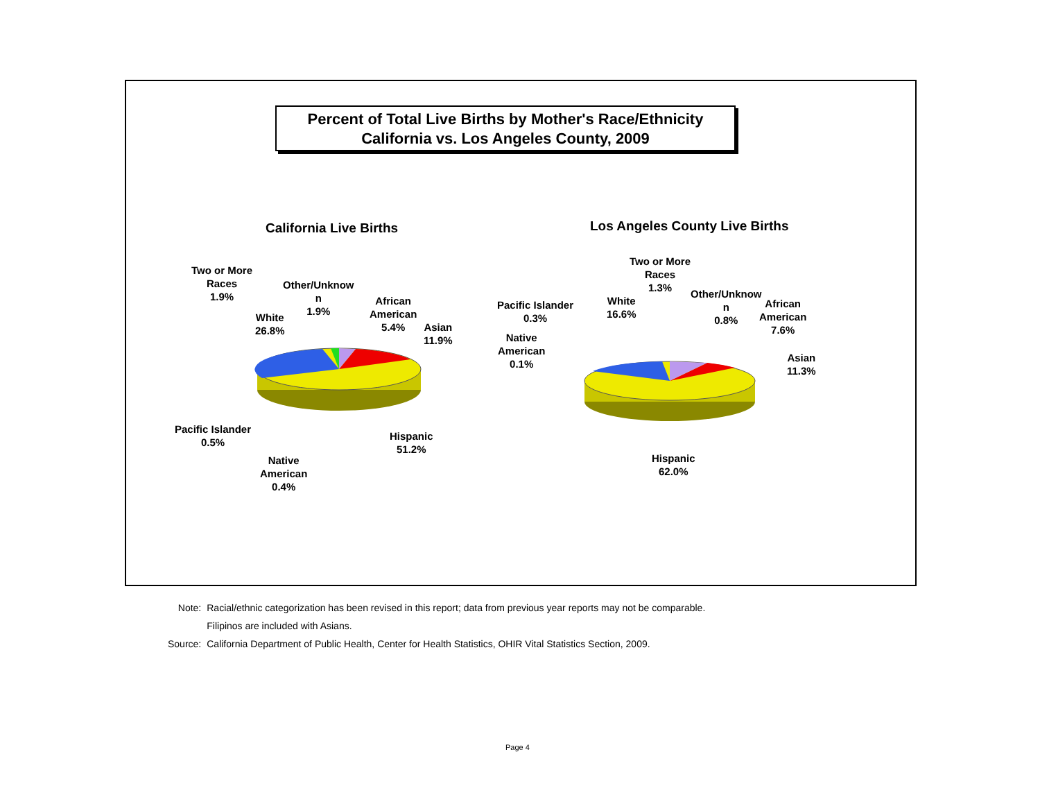Percent of Total Live Births by Mother's Race/Ethnicity
California vs. Los Angeles County, 2009
California Live Births Los Angeles County Live Births
Two or More
Races
1.9%
Other/Unknow
n
1.9%
African
American
5.4%
Asian
11.9%
White
26.8%
Pacific Islander
0.5%
Native
American
0.4%
Hispanic
51.2%
Two or More
Races
1.3%
Pacific Islander
0.3%
White
16.6%
Other/Unknow
n
0.8%
African
American
7.6%
Native
American
0.1%
Asian
11.3%
Hispanic
62.0%
| Note: | Racial/ethnic categorization has been revised in this report; data from previous year reports may not be comparable. |
| | Filipinos are included with Asians. |
| Source: | California Department of Public Health, Center for Health Statistics, OHIR Vital Statistics Section, 2009. |
Page 4